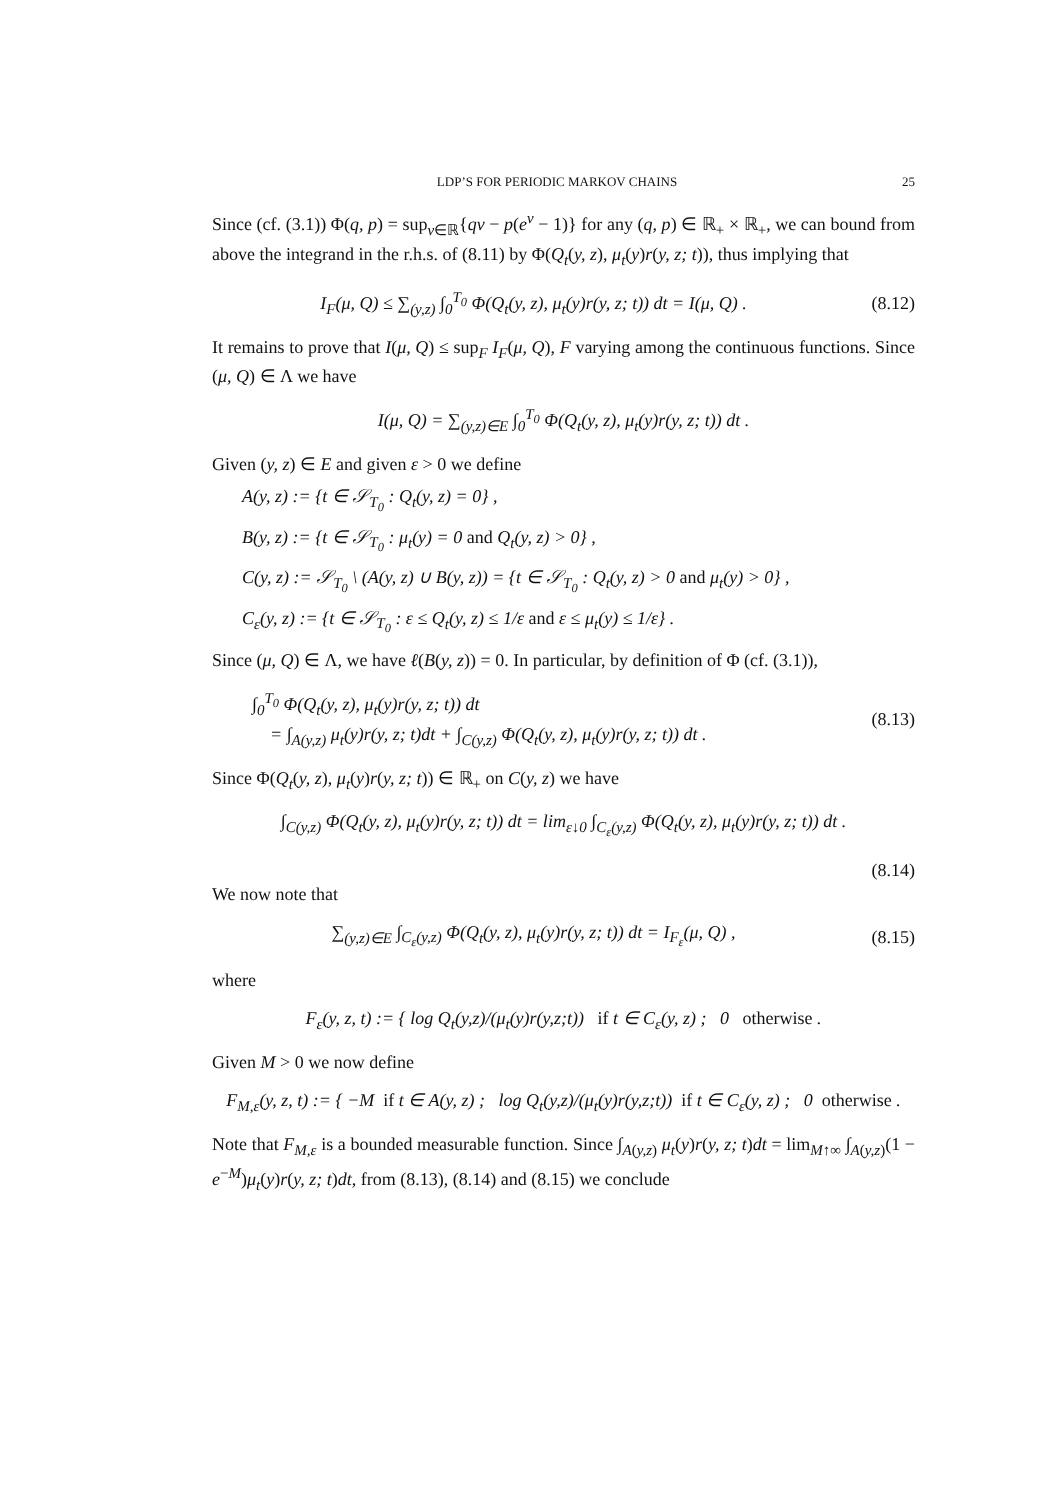LDP’S FOR PERIODIC MARKOV CHAINS 25
Since (cf. (3.1)) Φ(q, p) = sup<sub>v∈ℝ</sub>{qv − p(e<sup>v</sup> − 1)} for any (q, p) ∈ ℝ<sub>+</sub> × ℝ<sub>+</sub>, we can bound from above the integrand in the r.h.s. of (8.11) by Φ(Q<sub>t</sub>(y, z), μ<sub>t</sub>(y)r(y, z; t)), thus implying that
I<sub>F</sub>(μ, Q) ≤ ∑<sub>(y,z)</sub> ∫<sub>0</sub><sup>T<sub>0</sub></sup> Φ(Q<sub>t</sub>(y, z), μ<sub>t</sub>(y)r(y, z; t)) dt = I(μ, Q) . (8.12)
It remains to prove that I(μ, Q) ≤ sup<sub>F</sub> I<sub>F</sub>(μ, Q), F varying among the continuous functions. Since (μ, Q) ∈ Λ we have
I(μ, Q) = ∑<sub>(y,z)∈E</sub> ∫<sub>0</sub><sup>T<sub>0</sub></sup> Φ(Q<sub>t</sub>(y, z), μ<sub>t</sub>(y)r(y, z; t)) dt .
Given (y, z) ∈ E and given ε > 0 we define
A(y, z) := {t ∈ 𝒮<sub>T<sub>0</sub></sub> : Q<sub>t</sub>(y, z) = 0} ,
B(y, z) := {t ∈ 𝒮<sub>T<sub>0</sub></sub> : μ<sub>t</sub>(y) = 0 and Q<sub>t</sub>(y, z) > 0} ,
C(y, z) := 𝒮<sub>T<sub>0</sub></sub> \ (A(y, z) ∪ B(y, z)) = {t ∈ 𝒮<sub>T<sub>0</sub></sub> : Q<sub>t</sub>(y, z) > 0 and μ<sub>t</sub>(y) > 0} ,
C<sub>ε</sub>(y, z) := {t ∈ 𝒮<sub>T<sub>0</sub></sub> : ε ≤ Q<sub>t</sub>(y, z) ≤ 1/ε and ε ≤ μ<sub>t</sub>(y) ≤ 1/ε} .
Since (μ, Q) ∈ Λ, we have ℓ(B(y, z)) = 0. In particular, by definition of Φ (cf. (3.1)),
∫<sub>0</sub><sup>T<sub>0</sub></sup> Φ(Q<sub>t</sub>(y, z), μ<sub>t</sub>(y)r(y, z; t)) dt
= ∫<sub>A(y,z)</sub> μ<sub>t</sub>(y)r(y, z; t)dt + ∫<sub>C(y,z)</sub> Φ(Q<sub>t</sub>(y, z), μ<sub>t</sub>(y)r(y, z; t)) dt . (8.13)
Since Φ(Q<sub>t</sub>(y, z), μ<sub>t</sub>(y)r(y, z; t)) ∈ ℝ<sub>+</sub> on C(y, z) we have
∫<sub>C(y,z)</sub> Φ(Q<sub>t</sub>(y, z), μ<sub>t</sub>(y)r(y, z; t)) dt = lim<sub>ε↓0</sub> ∫<sub>C<sub>ε</sub>(y,z)</sub> Φ(Q<sub>t</sub>(y, z), μ<sub>t</sub>(y)r(y, z; t)) dt .
(8.14)
We now note that
∑<sub>(y,z)∈E</sub> ∫<sub>C<sub>ε</sub>(y,z)</sub> Φ(Q<sub>t</sub>(y, z), μ<sub>t</sub>(y)r(y, z; t)) dt = I<sub>F<sub>ε</sub></sub>(μ, Q) , (8.15)
where
F<sub>ε</sub>(y, z, t) := { log Q<sub>t</sub>(y,z)/(μ<sub>t</sub>(y)r(y,z;t)) if t ∈ C<sub>ε</sub>(y, z) ; 0 otherwise .
Given M > 0 we now define
F<sub>M,ε</sub>(y, z, t) := { −M if t ∈ A(y, z) ; log Q<sub>t</sub>(y,z)/(μ<sub>t</sub>(y)r(y,z;t)) if t ∈ C<sub>ε</sub>(y, z) ; 0 otherwise .
Note that F<sub>M,ε</sub> is a bounded measurable function. Since ∫<sub>A(y,z)</sub> μ<sub>t</sub>(y)r(y, z; t)dt = lim<sub>M↑∞</sub> ∫<sub>A(y,z)</sub>(1 − e<sup>−M</sup>)μ<sub>t</sub>(y)r(y, z; t)dt, from (8.13), (8.14) and (8.15) we conclude